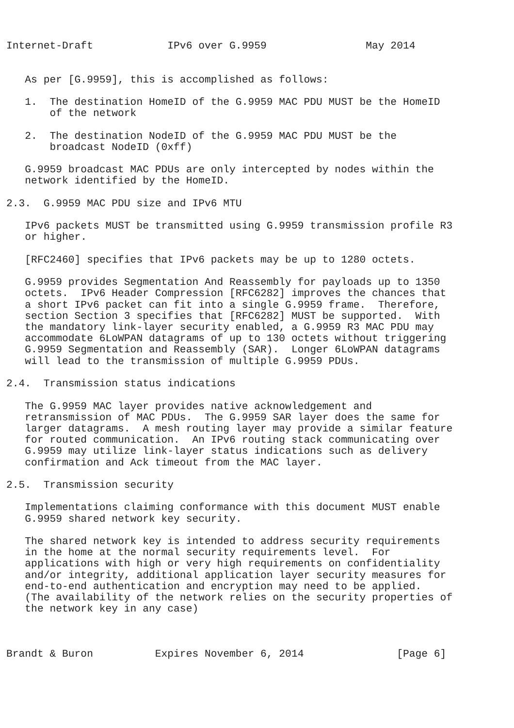Internet-Draft            IPv6 over G.9959                May 2014


   As per [G.9959], this is accomplished as follows:

   1.  The destination HomeID of the G.9959 MAC PDU MUST be the HomeID
       of the network

   2.  The destination NodeID of the G.9959 MAC PDU MUST be the
       broadcast NodeID (0xff)

   G.9959 broadcast MAC PDUs are only intercepted by nodes within the
   network identified by the HomeID.

2.3.  G.9959 MAC PDU size and IPv6 MTU

   IPv6 packets MUST be transmitted using G.9959 transmission profile R3
   or higher.

   [RFC2460] specifies that IPv6 packets may be up to 1280 octets.

   G.9959 provides Segmentation And Reassembly for payloads up to 1350
   octets.  IPv6 Header Compression [RFC6282] improves the chances that
   a short IPv6 packet can fit into a single G.9959 frame.  Therefore,
   section Section 3 specifies that [RFC6282] MUST be supported.  With
   the mandatory link-layer security enabled, a G.9959 R3 MAC PDU may
   accommodate 6LoWPAN datagrams of up to 130 octets without triggering
   G.9959 Segmentation and Reassembly (SAR).  Longer 6LoWPAN datagrams
   will lead to the transmission of multiple G.9959 PDUs.

2.4.  Transmission status indications

   The G.9959 MAC layer provides native acknowledgement and
   retransmission of MAC PDUs.  The G.9959 SAR layer does the same for
   larger datagrams.  A mesh routing layer may provide a similar feature
   for routed communication.  An IPv6 routing stack communicating over
   G.9959 may utilize link-layer status indications such as delivery
   confirmation and Ack timeout from the MAC layer.

2.5.  Transmission security

   Implementations claiming conformance with this document MUST enable
   G.9959 shared network key security.

   The shared network key is intended to address security requirements
   in the home at the normal security requirements level.  For
   applications with high or very high requirements on confidentiality
   and/or integrity, additional application layer security measures for
   end-to-end authentication and encryption may need to be applied.
   (The availability of the network relies on the security properties of
   the network key in any case)



Brandt & Buron          Expires November 6, 2014               [Page 6]